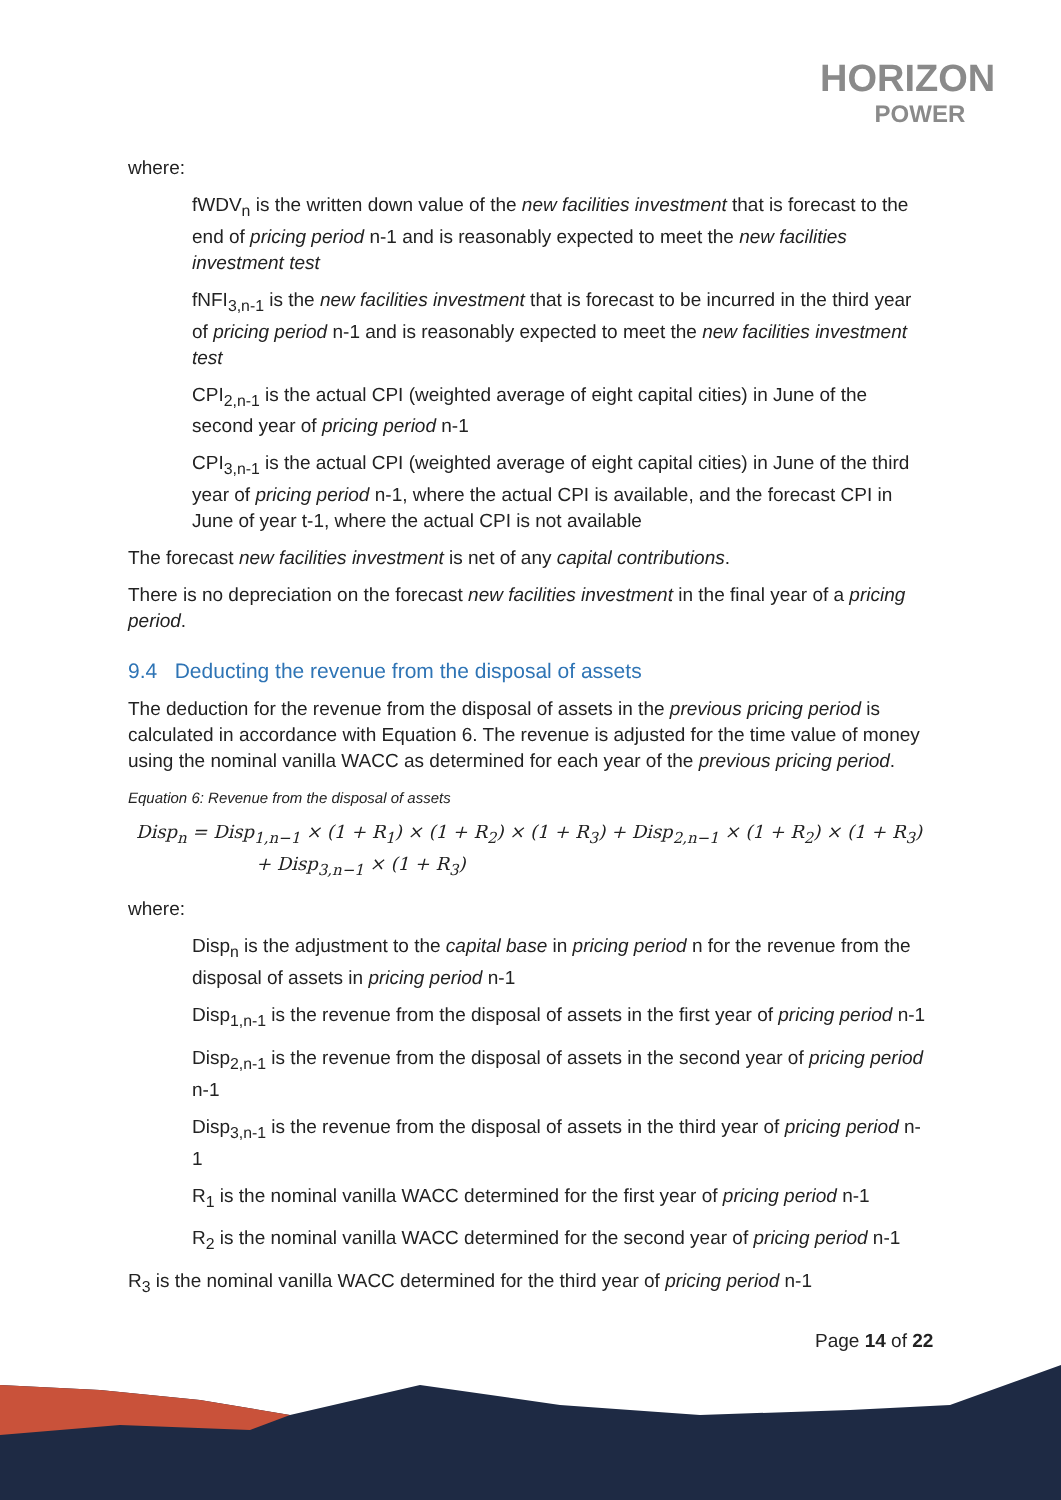HORIZON
POWER
where:
fWDV<sub>n</sub> is the written down value of the new facilities investment that is forecast to the end of pricing period n-1 and is reasonably expected to meet the new facilities investment test
fNFI<sub>3,n-1</sub> is the new facilities investment that is forecast to be incurred in the third year of pricing period n-1 and is reasonably expected to meet the new facilities investment test
CPI<sub>2,n-1</sub> is the actual CPI (weighted average of eight capital cities) in June of the second year of pricing period n-1
CPI<sub>3,n-1</sub> is the actual CPI (weighted average of eight capital cities) in June of the third year of pricing period n-1, where the actual CPI is available, and the forecast CPI in June of year t-1, where the actual CPI is not available
The forecast new facilities investment is net of any capital contributions.
There is no depreciation on the forecast new facilities investment in the final year of a pricing period.
9.4 Deducting the revenue from the disposal of assets
The deduction for the revenue from the disposal of assets in the previous pricing period is calculated in accordance with Equation 6. The revenue is adjusted for the time value of money using the nominal vanilla WACC as determined for each year of the previous pricing period.
Equation 6: Revenue from the disposal of assets
Disp<sub>n</sub> = Disp<sub>1,n−1</sub> × (1 + R<sub>1</sub>) × (1 + R<sub>2</sub>) × (1 + R<sub>3</sub>) + Disp<sub>2,n−1</sub> × (1 + R<sub>2</sub>) × (1 + R<sub>3</sub>)
+ Disp<sub>3,n−1</sub> × (1 + R<sub>3</sub>)
where:
Disp<sub>n</sub> is the adjustment to the capital base in pricing period n for the revenue from the disposal of assets in pricing period n-1
Disp<sub>1,n-1</sub> is the revenue from the disposal of assets in the first year of pricing period n-1
Disp<sub>2,n-1</sub> is the revenue from the disposal of assets in the second year of pricing period n-1
Disp<sub>3,n-1</sub> is the revenue from the disposal of assets in the third year of pricing period n-1
R<sub>1</sub> is the nominal vanilla WACC determined for the first year of pricing period n-1
R<sub>2</sub> is the nominal vanilla WACC determined for the second year of pricing period n-1
R<sub>3</sub> is the nominal vanilla WACC determined for the third year of pricing period n-1
Page 14 of 22